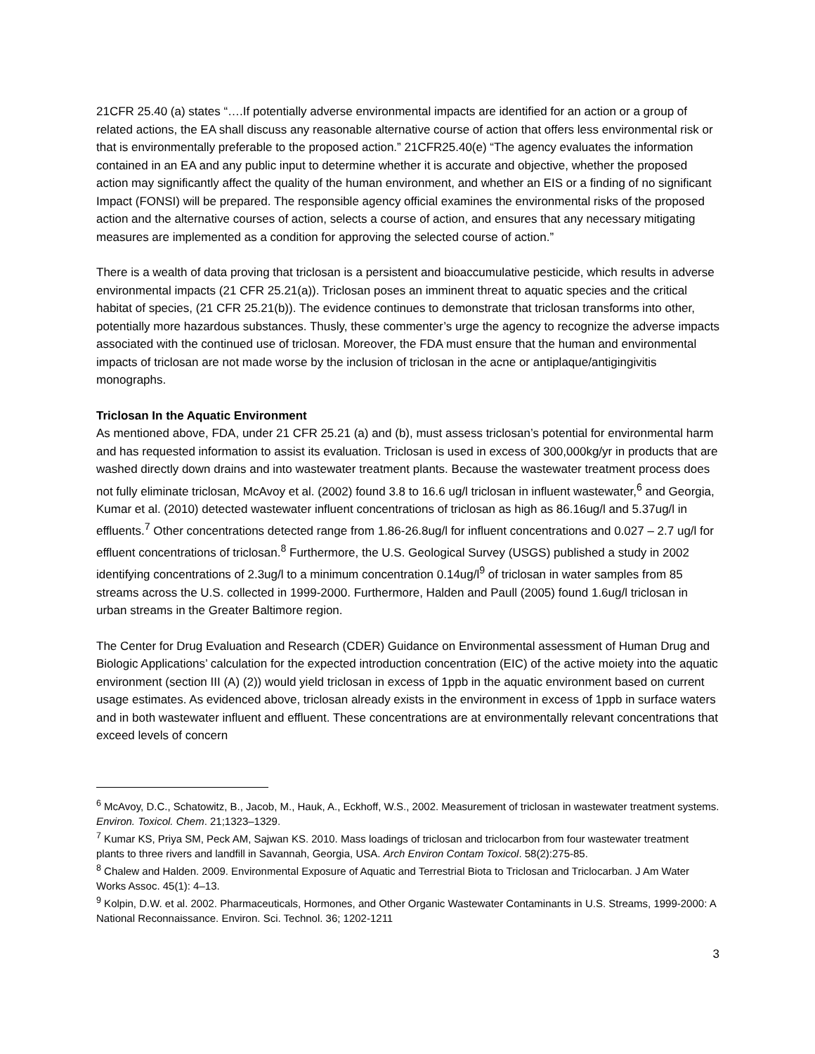21CFR 25.40 (a) states “….If potentially adverse environmental impacts are identified for an action or a group of related actions, the EA shall discuss any reasonable alternative course of action that offers less environmental risk or that is environmentally preferable to the proposed action.” 21CFR25.40(e) “The agency evaluates the information contained in an EA and any public input to determine whether it is accurate and objective, whether the proposed action may significantly affect the quality of the human environment, and whether an EIS or a finding of no significant Impact (FONSI) will be prepared. The responsible agency official examines the environmental risks of the proposed action and the alternative courses of action, selects a course of action, and ensures that any necessary mitigating measures are implemented as a condition for approving the selected course of action.”
There is a wealth of data proving that triclosan is a persistent and bioaccumulative pesticide, which results in adverse environmental impacts (21 CFR 25.21(a)). Triclosan poses an imminent threat to aquatic species and the critical habitat of species, (21 CFR 25.21(b)). The evidence continues to demonstrate that triclosan transforms into other, potentially more hazardous substances. Thusly, these commenter’s urge the agency to recognize the adverse impacts associated with the continued use of triclosan. Moreover, the FDA must ensure that the human and environmental impacts of triclosan are not made worse by the inclusion of triclosan in the acne or antiplaque/antigingivitis monographs.
Triclosan In the Aquatic Environment
As mentioned above, FDA, under 21 CFR 25.21 (a) and (b), must assess triclosan’s potential for environmental harm and has requested information to assist its evaluation. Triclosan is used in excess of 300,000kg/yr in products that are washed directly down drains and into wastewater treatment plants. Because the wastewater treatment process does not fully eliminate triclosan, McAvoy et al. (2002) found 3.8 to 16.6 ug/l triclosan in influent wastewater,<sup>6</sup> and Georgia, Kumar et al. (2010) detected wastewater influent concentrations of triclosan as high as 86.16ug/l and 5.37ug/l in effluents.<sup>7</sup> Other concentrations detected range from 1.86-26.8ug/l for influent concentrations and 0.027 – 2.7 ug/l for effluent concentrations of triclosan.<sup>8</sup> Furthermore, the U.S. Geological Survey (USGS) published a study in 2002 identifying concentrations of 2.3ug/l to a minimum concentration 0.14ug/l<sup>9</sup> of triclosan in water samples from 85 streams across the U.S. collected in 1999-2000. Furthermore, Halden and Paull (2005) found 1.6ug/l triclosan in urban streams in the Greater Baltimore region.
The Center for Drug Evaluation and Research (CDER) Guidance on Environmental assessment of Human Drug and Biologic Applications’ calculation for the expected introduction concentration (EIC) of the active moiety into the aquatic environment (section III (A) (2)) would yield triclosan in excess of 1ppb in the aquatic environment based on current usage estimates. As evidenced above, triclosan already exists in the environment in excess of 1ppb in surface waters and in both wastewater influent and effluent. These concentrations are at environmentally relevant concentrations that exceed levels of concern
<sup>6</sup> McAvoy, D.C., Schatowitz, B., Jacob, M., Hauk, A., Eckhoff, W.S., 2002. Measurement of triclosan in wastewater treatment systems. Environ. Toxicol. Chem. 21;1323–1329.
<sup>7</sup> Kumar KS, Priya SM, Peck AM, Sajwan KS. 2010. Mass loadings of triclosan and triclocarbon from four wastewater treatment plants to three rivers and landfill in Savannah, Georgia, USA. Arch Environ Contam Toxicol. 58(2):275-85.
<sup>8</sup> Chalew and Halden. 2009. Environmental Exposure of Aquatic and Terrestrial Biota to Triclosan and Triclocarban. J Am Water Works Assoc. 45(1): 4–13.
<sup>9</sup> Kolpin, D.W. et al. 2002. Pharmaceuticals, Hormones, and Other Organic Wastewater Contaminants in U.S. Streams, 1999-2000: A National Reconnaissance. Environ. Sci. Technol. 36; 1202-1211
3